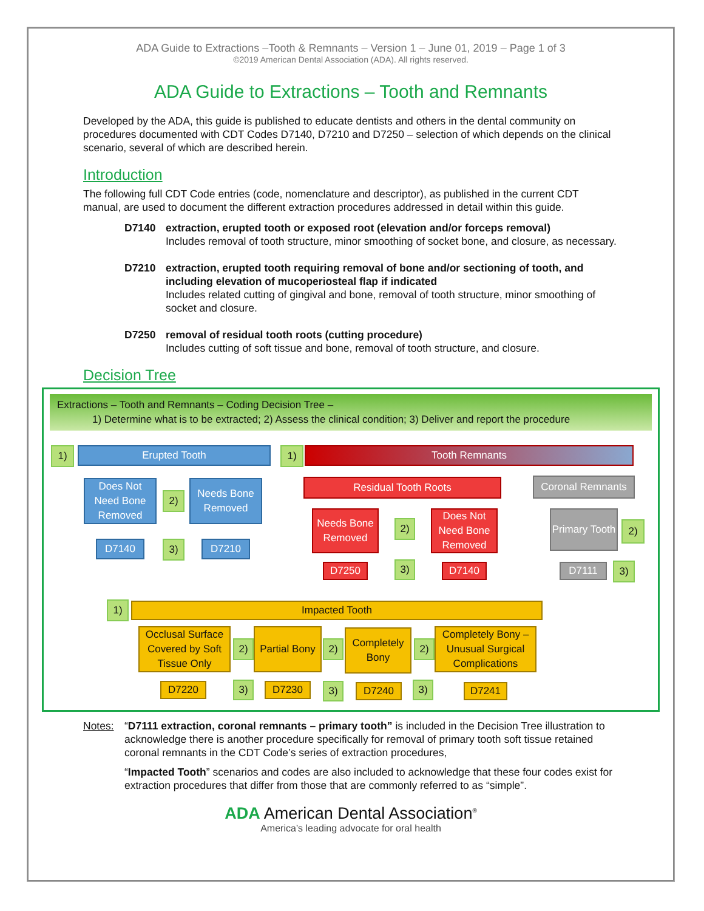ADA Guide to Extractions –Tooth & Remnants – Version 1 – June 01, 2019 – Page 1 of 3
©2019 American Dental Association (ADA). All rights reserved.
ADA Guide to Extractions – Tooth and Remnants
Developed by the ADA, this guide is published to educate dentists and others in the dental community on procedures documented with CDT Codes D7140, D7210 and D7250 – selection of which depends on the clinical scenario, several of which are described herein.
Introduction
The following full CDT Code entries (code, nomenclature and descriptor), as published in the current CDT manual, are used to document the different extraction procedures addressed in detail within this guide.
D7140 extraction, erupted tooth or exposed root (elevation and/or forceps removal)
Includes removal of tooth structure, minor smoothing of socket bone, and closure, as necessary.
D7210 extraction, erupted tooth requiring removal of bone and/or sectioning of tooth, and including elevation of mucoperiosteal flap if indicated
Includes related cutting of gingival and bone, removal of tooth structure, minor smoothing of socket and closure.
D7250 removal of residual tooth roots (cutting procedure)
Includes cutting of soft tissue and bone, removal of tooth structure, and closure.
Decision Tree
Extractions – Tooth and Remnants – Coding Decision Tree –
1) Determine what is to be extracted; 2) Assess the clinical condition; 3) Deliver and report the procedure
1) Erupted Tooth
Does Not Need Bone Removed
2)
Needs Bone Removed
D7140 3) D7210
1) Tooth Remnants
Residual Tooth Roots Coronal Remnants
Needs Bone Removed
2)
Does Not Need Bone Removed
D7250 3) D7140
Primary Tooth
2)
D7111 3)
1) Impacted Tooth
Occlusal Surface Covered by Soft Tissue Only
2)
Partial Bony
2)
Completely Bony
2)
Completely Bony – Unusual Surgical Complications
D7220 3) D7230 3) D7240 3) D7241
Notes: “D7111 extraction, coronal remnants – primary tooth” is included in the Decision Tree illustration to acknowledge there is another procedure specifically for removal of primary tooth soft tissue retained coronal remnants in the CDT Code’s series of extraction procedures,
“Impacted Tooth” scenarios and codes are also included to acknowledge that these four codes exist for extraction procedures that differ from those that are commonly referred to as “simple”.
ADA American Dental Association<sup>®</sup>
America’s leading advocate for oral health